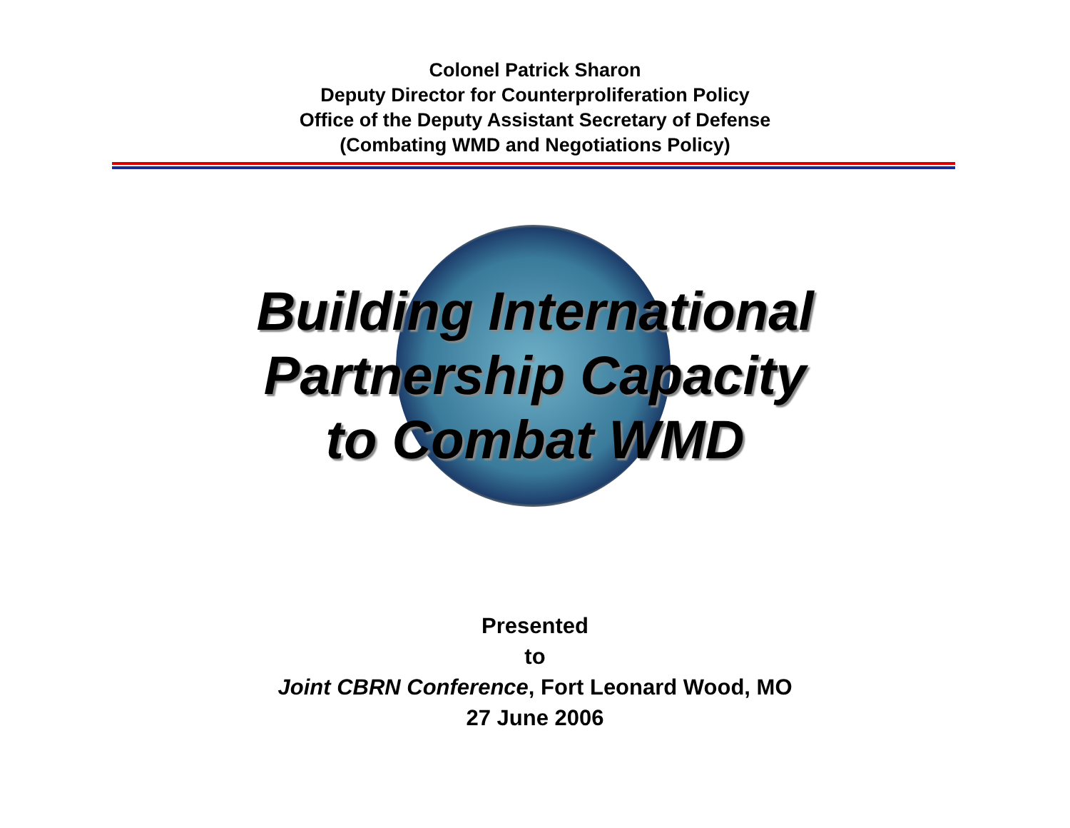Colonel Patrick Sharon
Deputy Director for Counterproliferation Policy
Office of the Deputy Assistant Secretary of Defense
(Combating WMD and Negotiations Policy)
Building International
Partnership Capacity
to Combat WMD
Presented
to
Joint CBRN Conference, Fort Leonard Wood, MO
27 June 2006